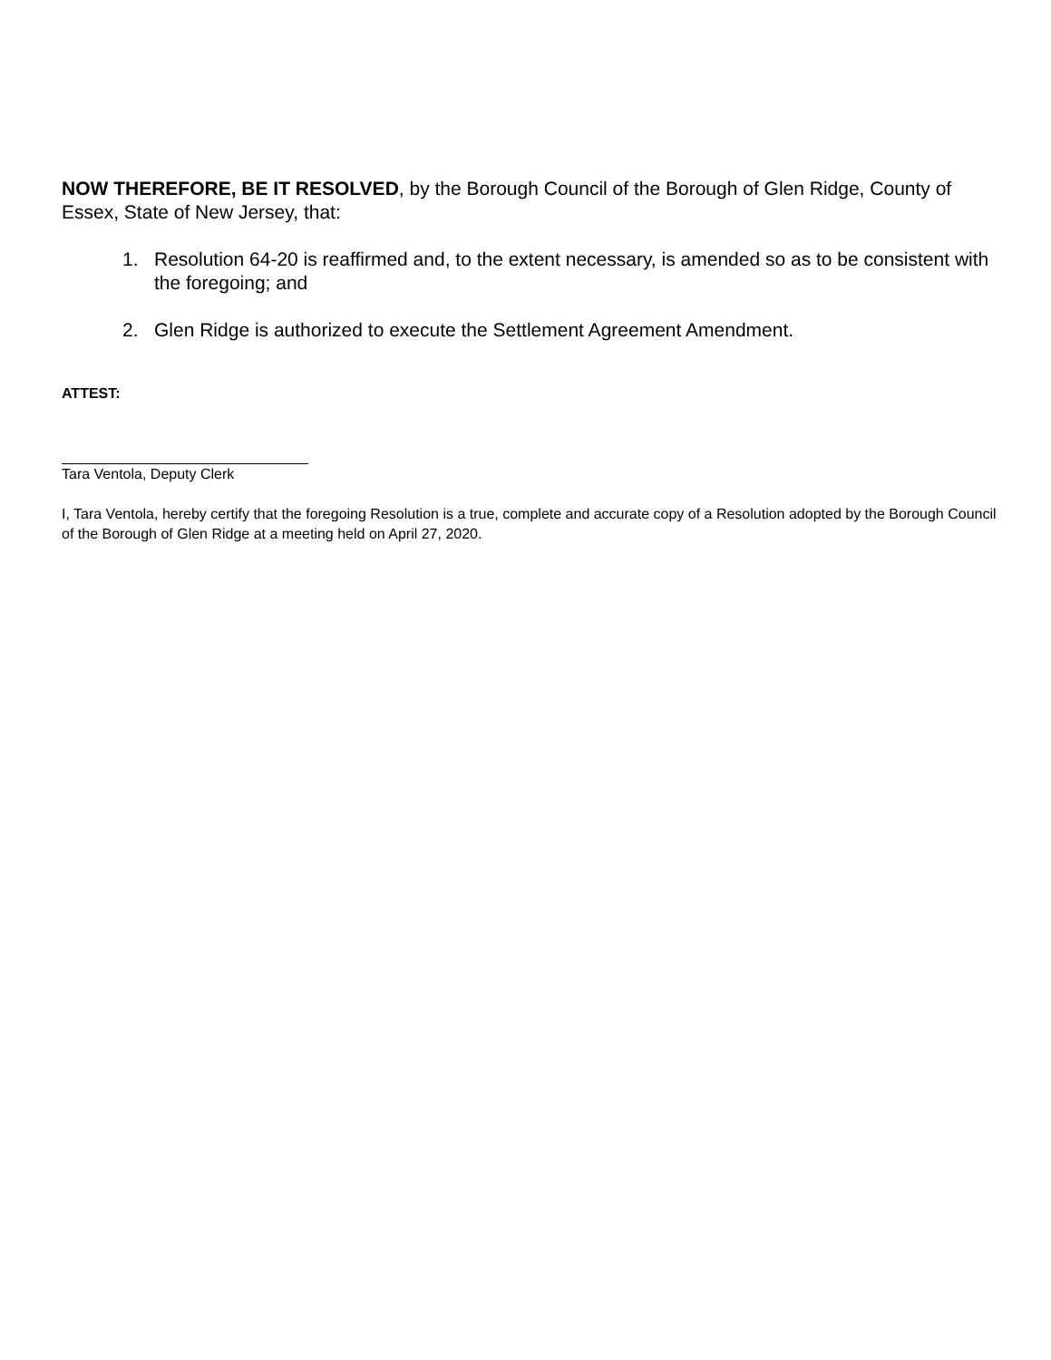NOW THEREFORE, BE IT RESOLVED, by the Borough Council of the Borough of Glen Ridge, County of Essex, State of New Jersey, that:
1. Resolution 64-20 is reaffirmed and, to the extent necessary, is amended so as to be consistent with the foregoing; and
2. Glen Ridge is authorized to execute the Settlement Agreement Amendment.
ATTEST:
Tara Ventola, Deputy Clerk
I, Tara Ventola, hereby certify that the foregoing Resolution is a true, complete and accurate copy of a Resolution adopted by the Borough Council of the Borough of Glen Ridge at a meeting held on April 27, 2020.